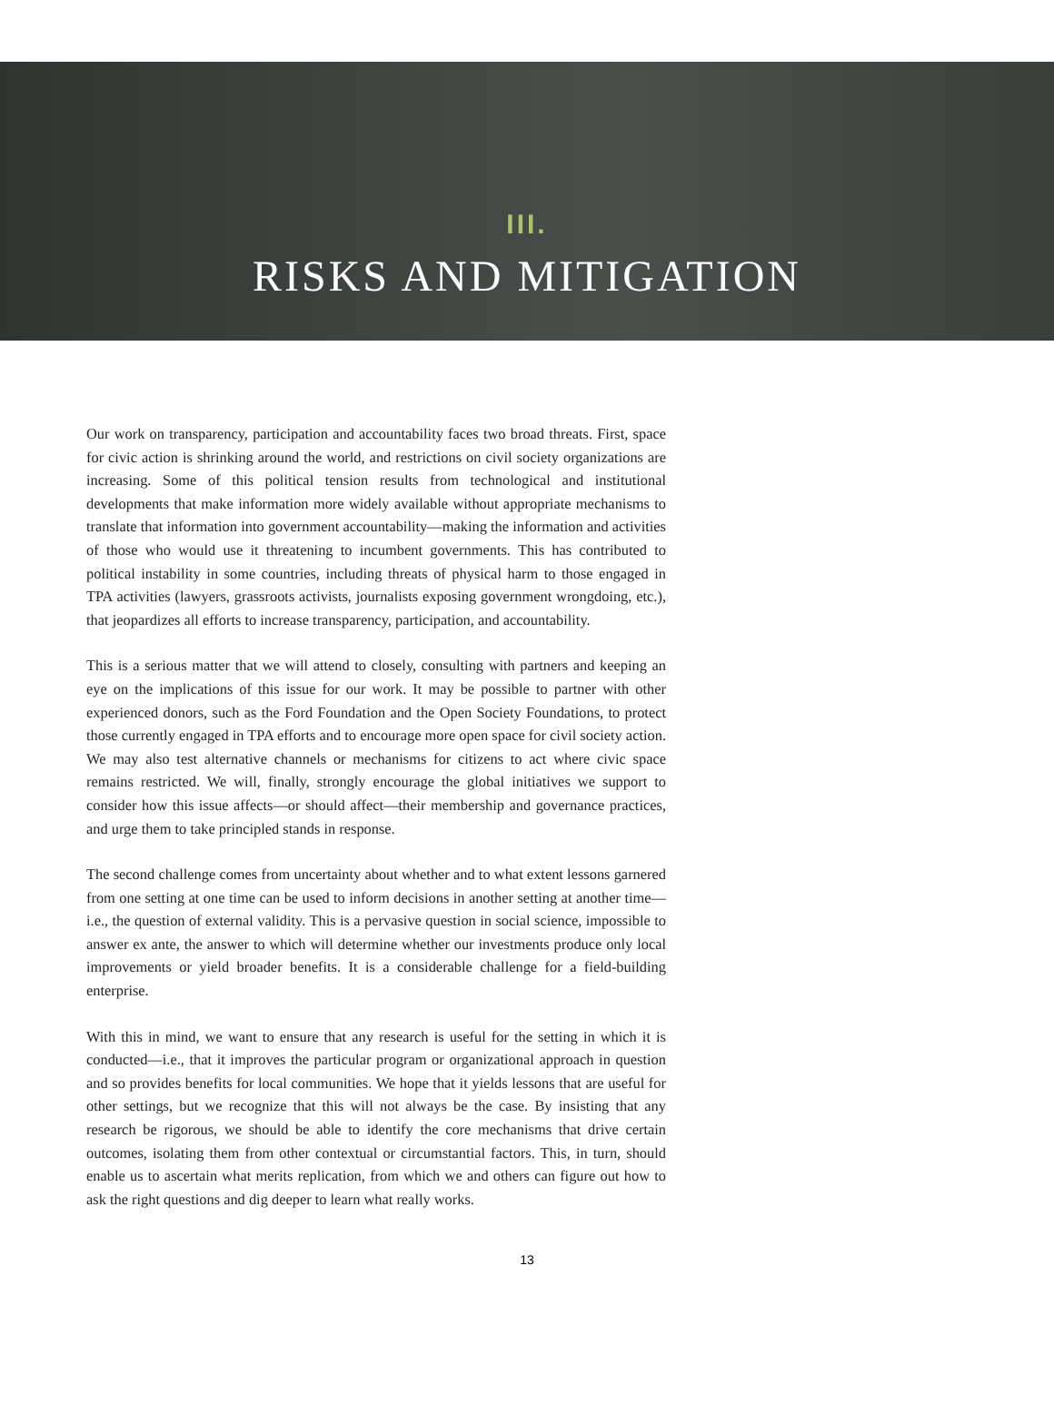III.
RISKS AND MITIGATION
Our work on transparency, participation and accountability faces two broad threats. First, space for civic action is shrinking around the world, and restrictions on civil society organizations are increasing. Some of this political tension results from technological and institutional developments that make information more widely available without appropriate mechanisms to translate that information into government accountability—making the information and activities of those who would use it threatening to incumbent governments. This has contributed to political instability in some countries, including threats of physical harm to those engaged in TPA activities (lawyers, grassroots activists, journalists exposing government wrongdoing, etc.), that jeopardizes all efforts to increase transparency, participation, and accountability.
This is a serious matter that we will attend to closely, consulting with partners and keeping an eye on the implications of this issue for our work. It may be possible to partner with other experienced donors, such as the Ford Foundation and the Open Society Foundations, to protect those currently engaged in TPA efforts and to encourage more open space for civil society action. We may also test alternative channels or mechanisms for citizens to act where civic space remains restricted. We will, finally, strongly encourage the global initiatives we support to consider how this issue affects—or should affect—their membership and governance practices, and urge them to take principled stands in response.
The second challenge comes from uncertainty about whether and to what extent lessons garnered from one setting at one time can be used to inform decisions in another setting at another time—i.e., the question of external validity. This is a pervasive question in social science, impossible to answer ex ante, the answer to which will determine whether our investments produce only local improvements or yield broader benefits. It is a considerable challenge for a field-building enterprise.
With this in mind, we want to ensure that any research is useful for the setting in which it is conducted—i.e., that it improves the particular program or organizational approach in question and so provides benefits for local communities. We hope that it yields lessons that are useful for other settings, but we recognize that this will not always be the case. By insisting that any research be rigorous, we should be able to identify the core mechanisms that drive certain outcomes, isolating them from other contextual or circumstantial factors. This, in turn, should enable us to ascertain what merits replication, from which we and others can figure out how to ask the right questions and dig deeper to learn what really works.
13